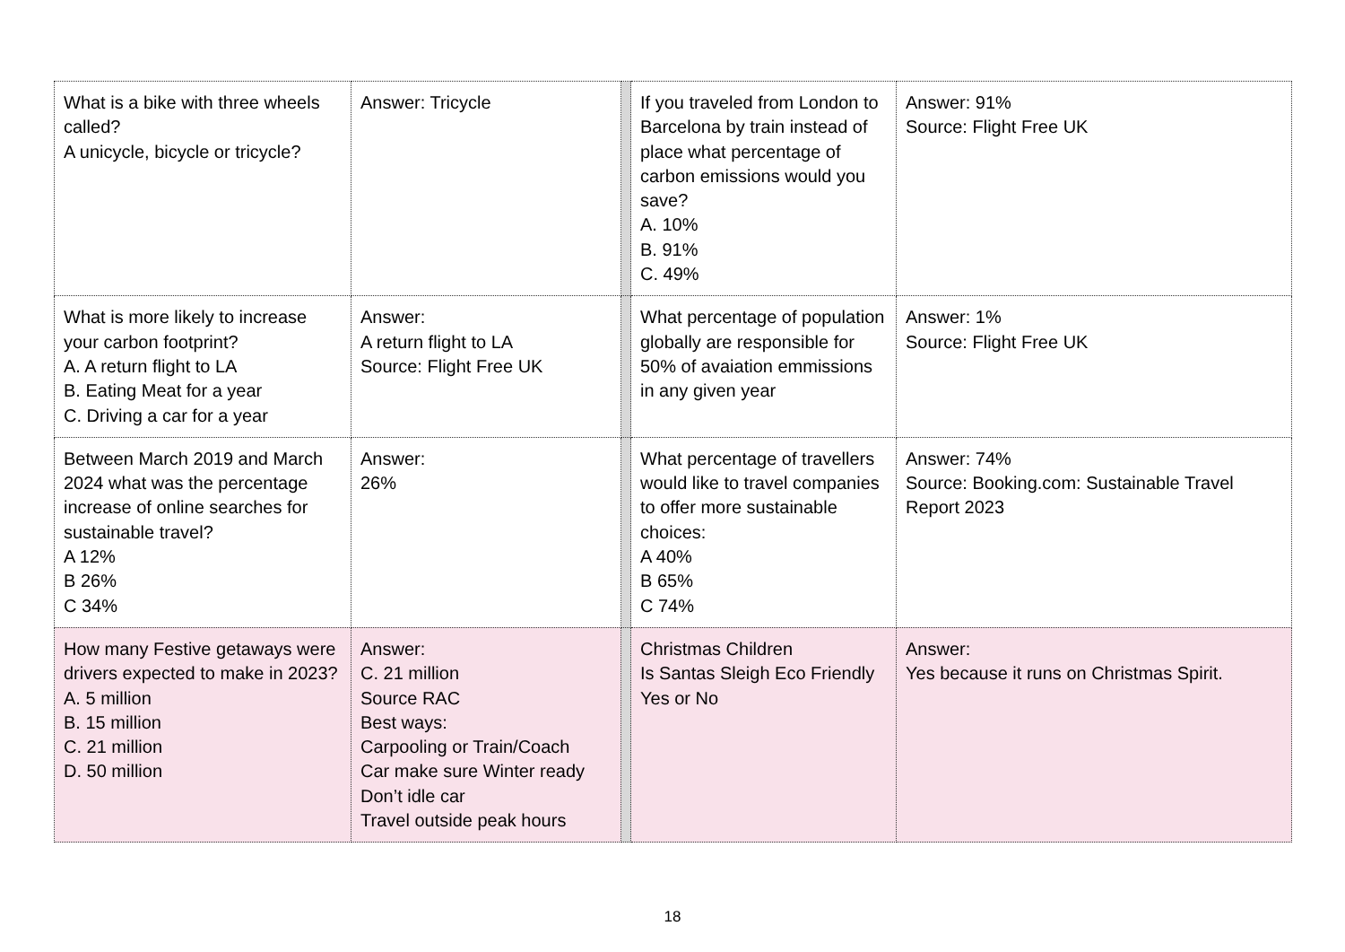| What is a bike with three wheels called? A unicycle, bicycle or tricycle? | Answer: Tricycle | | If you traveled from London to Barcelona by train instead of place what percentage of carbon emissions would you save? A. 10% B. 91% C. 49% | Answer: 91% Source: Flight Free UK |
| What is more likely to increase your carbon footprint? A. A return flight to LA B. Eating Meat for a year C. Driving a car for a year | Answer: A return flight to LA Source: Flight Free UK | | What percentage of population globally are responsible for 50% of avaiation emmissions in any given year | Answer: 1% Source: Flight Free UK |
| Between March 2019 and March 2024 what was the percentage increase of online searches for sustainable travel? A 12% B 26% C 34% | Answer: 26% | | What percentage of travellers would like to travel companies to offer more sustainable choices: A 40% B 65% C 74% | Answer: 74% Source: Booking.com: Sustainable Travel Report 2023 |
| How many Festive getaways were drivers expected to make in 2023? A. 5 million B. 15 million C. 21 million D. 50 million | Answer: C. 21 million Source RAC Best ways: Carpooling or Train/Coach Car make sure Winter ready Don’t idle car Travel outside peak hours | | Christmas Children Is Santas Sleigh Eco Friendly Yes or No | Answer: Yes because it runs on Christmas Spirit. |
18